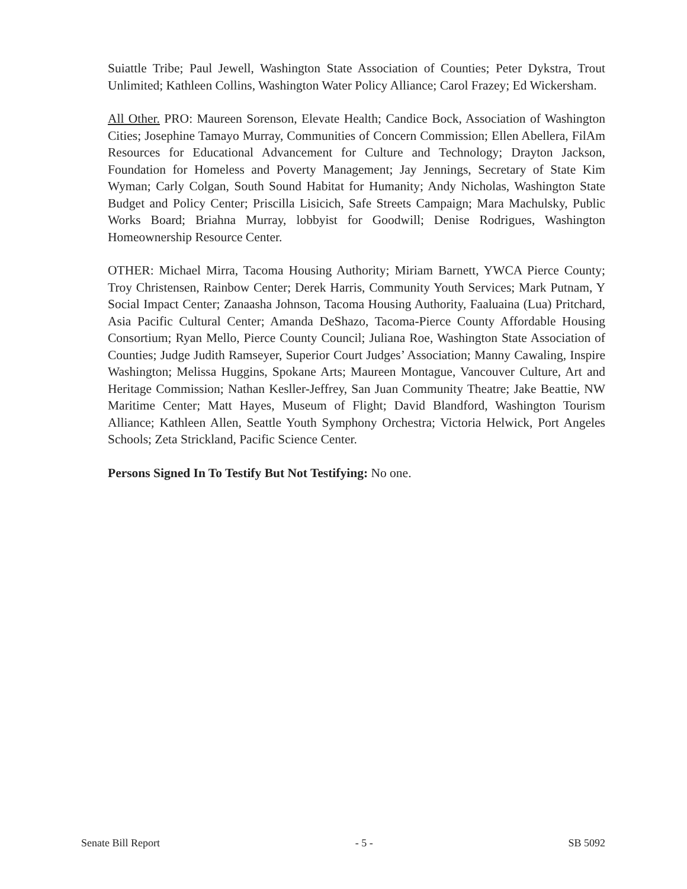Suiattle Tribe; Paul Jewell, Washington State Association of Counties; Peter Dykstra, Trout Unlimited; Kathleen Collins, Washington Water Policy Alliance; Carol Frazey; Ed Wickersham.
All Other. PRO: Maureen Sorenson, Elevate Health; Candice Bock, Association of Washington Cities; Josephine Tamayo Murray, Communities of Concern Commission; Ellen Abellera, FilAm Resources for Educational Advancement for Culture and Technology; Drayton Jackson, Foundation for Homeless and Poverty Management; Jay Jennings, Secretary of State Kim Wyman; Carly Colgan, South Sound Habitat for Humanity; Andy Nicholas, Washington State Budget and Policy Center; Priscilla Lisicich, Safe Streets Campaign; Mara Machulsky, Public Works Board; Briahna Murray, lobbyist for Goodwill; Denise Rodrigues, Washington Homeownership Resource Center.
OTHER: Michael Mirra, Tacoma Housing Authority; Miriam Barnett, YWCA Pierce County; Troy Christensen, Rainbow Center; Derek Harris, Community Youth Services; Mark Putnam, Y Social Impact Center; Zanaasha Johnson, Tacoma Housing Authority, Faaluaina (Lua) Pritchard, Asia Pacific Cultural Center; Amanda DeShazo, Tacoma-Pierce County Affordable Housing Consortium; Ryan Mello, Pierce County Council; Juliana Roe, Washington State Association of Counties; Judge Judith Ramseyer, Superior Court Judges’ Association; Manny Cawaling, Inspire Washington; Melissa Huggins, Spokane Arts; Maureen Montague, Vancouver Culture, Art and Heritage Commission; Nathan Kesller-Jeffrey, San Juan Community Theatre; Jake Beattie, NW Maritime Center; Matt Hayes, Museum of Flight; David Blandford, Washington Tourism Alliance; Kathleen Allen, Seattle Youth Symphony Orchestra; Victoria Helwick, Port Angeles Schools; Zeta Strickland, Pacific Science Center.
Persons Signed In To Testify But Not Testifying: No one.
Senate Bill Report - 5 - SB 5092